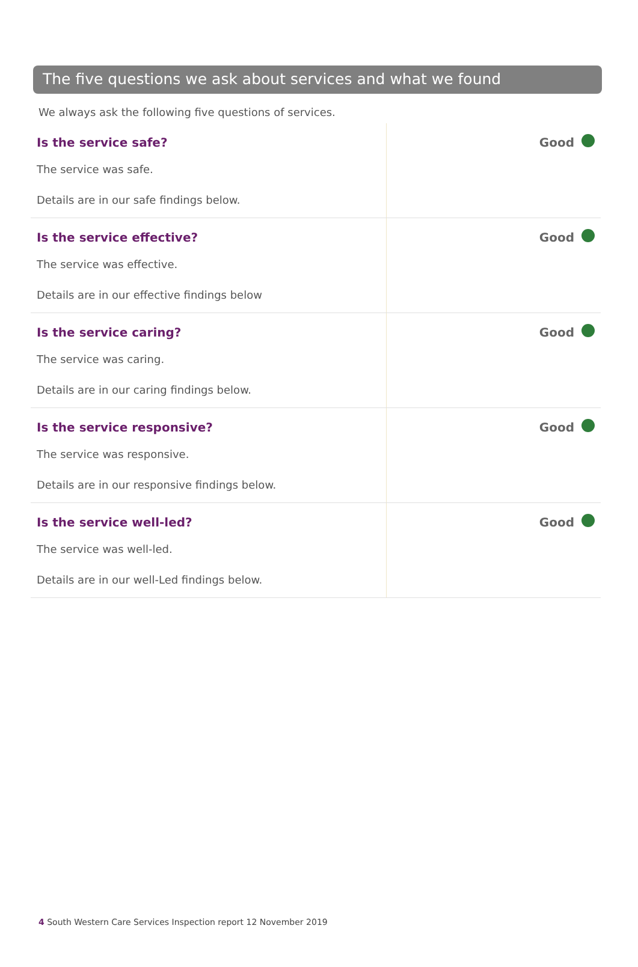The five questions we ask about services and what we found
We always ask the following five questions of services.
| Is the service safe? The service was safe. Details are in our safe findings below. | Good |
| Is the service effective? The service was effective. Details are in our effective findings below | Good |
| Is the service caring? The service was caring. Details are in our caring findings below. | Good |
| Is the service responsive? The service was responsive. Details are in our responsive findings below. | Good |
| Is the service well-led? The service was well-led. Details are in our well-Led findings below. | Good |
4 South Western Care Services Inspection report 12 November 2019